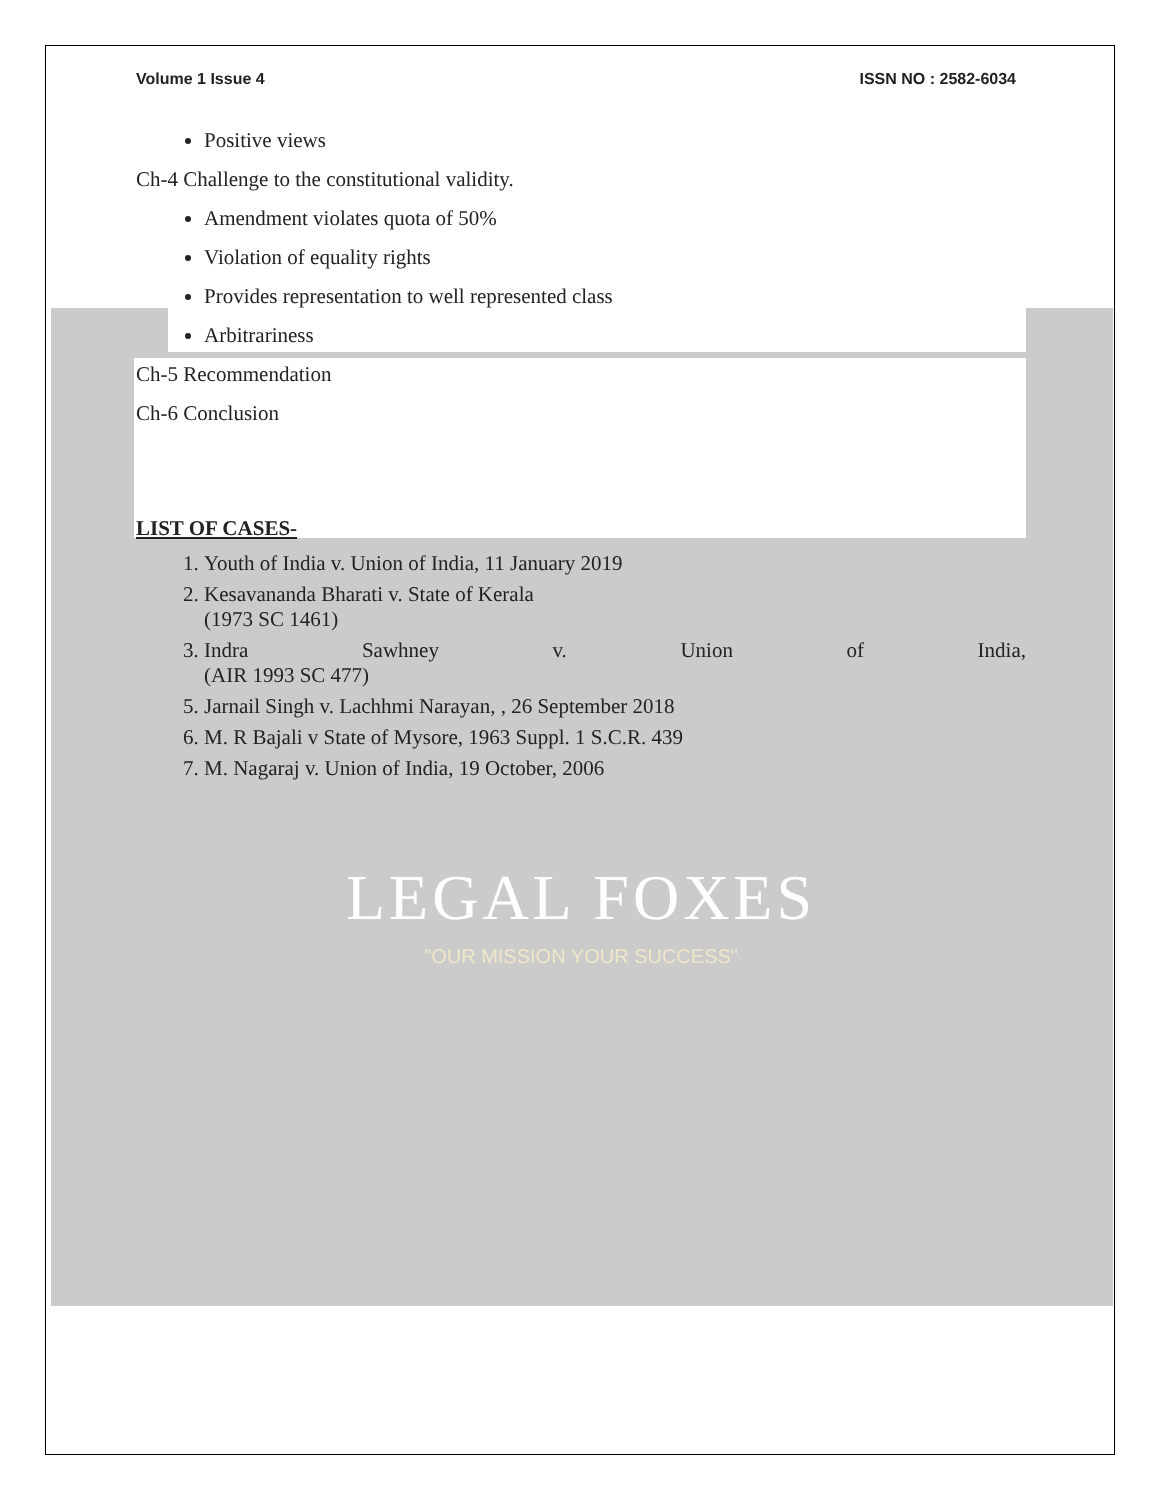Volume 1 Issue 4 ISSN NO : 2582-6034
Positive views
Ch-4 Challenge to the constitutional validity.
Amendment violates quota of 50%
Violation of equality rights
Provides representation to well represented class
Arbitrariness
Ch-5 Recommendation
Ch-6 Conclusion
LIST OF CASES-
1. Youth of India v. Union of India, 11 January 2019
2. Kesavananda Bharati v. State of Kerala
(1973 SC 1461)
3. Indra Sawhney v. Union of India,
(AIR 1993 SC 477)
5. Jarnail Singh v. Lachhmi Narayan, , 26 September 2018
6. M. R Bajali v State of Mysore, 1963 Suppl. 1 S.C.R. 439
7. M. Nagaraj v. Union of India, 19 October, 2006
LEGAL FOXES
"OUR MISSION YOUR SUCCESS"